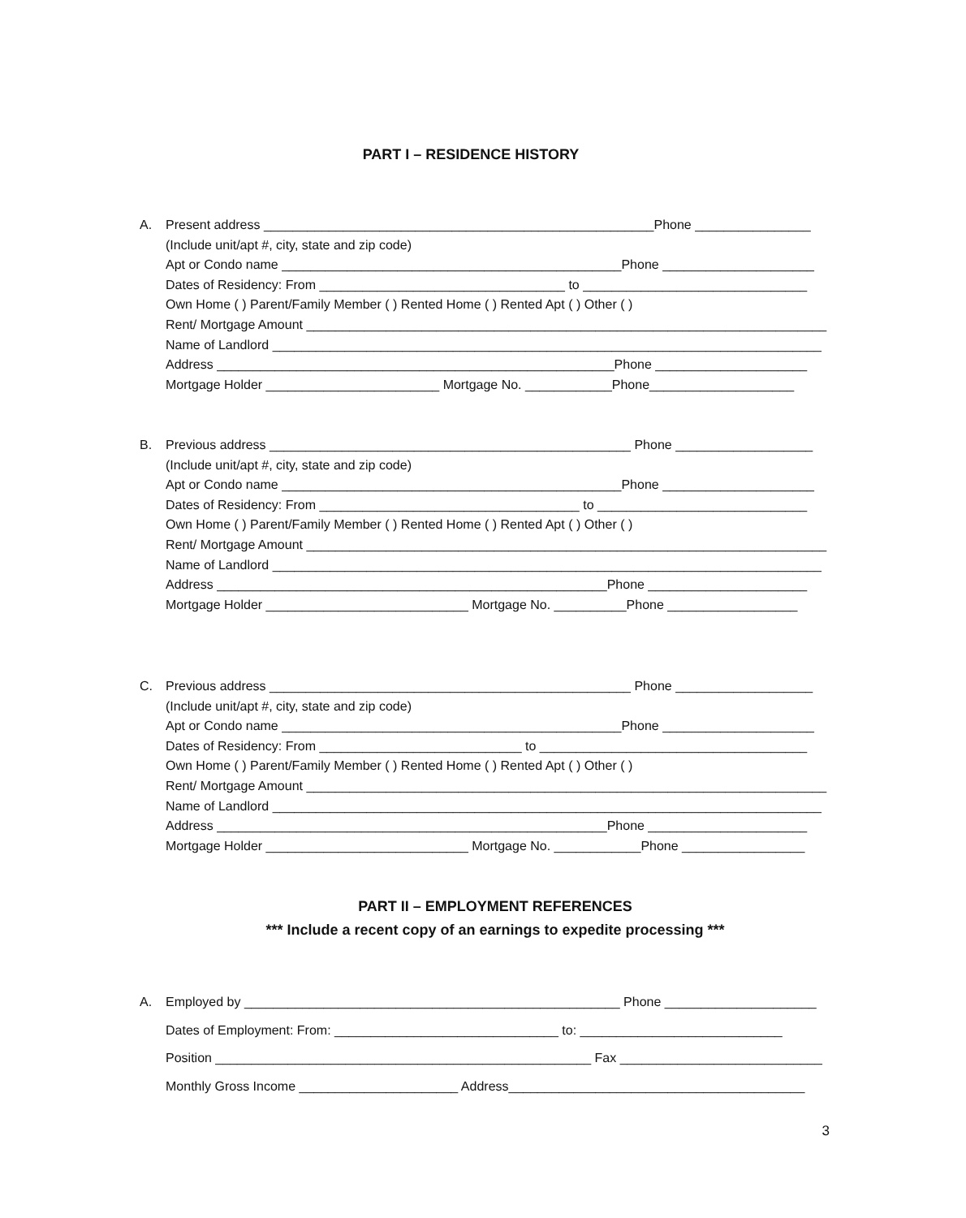PART I – RESIDENCE HISTORY
A. Present address ______________________________________________________Phone ________________
(Include unit/apt #, city, state and zip code)
Apt or Condo name _______________________________________________Phone _____________________
Dates of Residency: From __________________________________ to _______________________________
Own Home ( ) Parent/Family Member ( ) Rented Home ( ) Rented Apt ( ) Other ( )
Rent/ Mortgage Amount ________________________________________________________________________
Name of Landlord ____________________________________________________________________________
Address _______________________________________________________Phone _____________________
Mortgage Holder ________________________ Mortgage No. ____________Phone____________________
B. Previous address __________________________________________________ Phone ___________________
(Include unit/apt #, city, state and zip code)
Apt or Condo name _______________________________________________Phone _____________________
Dates of Residency: From ____________________________________ to _____________________________
Own Home ( ) Parent/Family Member ( ) Rented Home ( ) Rented Apt ( ) Other ( )
Rent/ Mortgage Amount ________________________________________________________________________
Name of Landlord ____________________________________________________________________________
Address ______________________________________________________Phone ______________________
Mortgage Holder ____________________________ Mortgage No. __________Phone __________________
C. Previous address __________________________________________________ Phone ___________________
(Include unit/apt #, city, state and zip code)
Apt or Condo name _______________________________________________Phone _____________________
Dates of Residency: From ____________________________ to _____________________________________
Own Home ( ) Parent/Family Member ( ) Rented Home ( ) Rented Apt ( ) Other ( )
Rent/ Mortgage Amount ________________________________________________________________________
Name of Landlord ____________________________________________________________________________
Address ______________________________________________________Phone ______________________
Mortgage Holder ____________________________ Mortgage No. ____________Phone _________________
PART II – EMPLOYMENT REFERENCES
*** Include a recent copy of an earnings to expedite processing ***
A. Employed by ____________________________________________________ Phone _____________________
Dates of Employment: From: _______________________________ to: ____________________________
Position ____________________________________________________ Fax ____________________________
Monthly Gross Income ______________________ Address_________________________________________
3